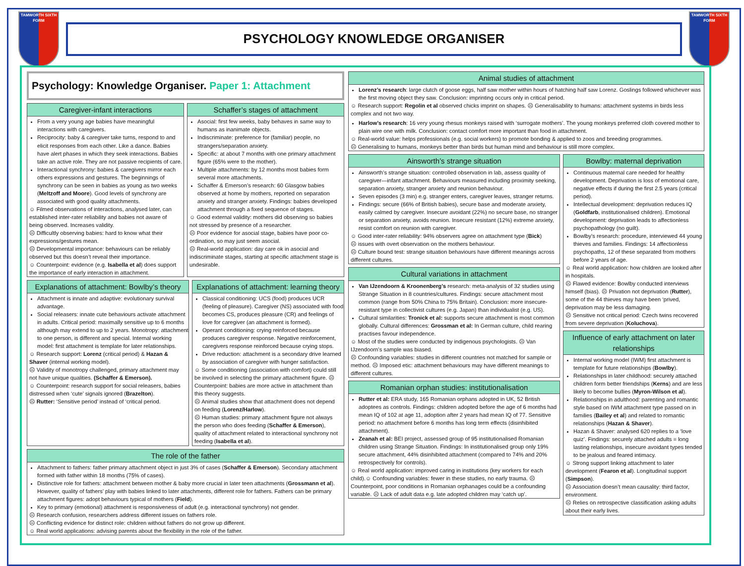TAMWORTH SIXTH FORM
PSYCHOLOGY KNOWLEDGE ORGANISER
TAMWORTH SIXTH FORM
Psychology: Knowledge Organiser. Paper 1: Attachment
Caregiver-infant interactions
From a very young age babies have meaningful interactions with caregivers.
Reciprocity: baby & caregiver take turns, respond to and elicit responses from each other. Like a dance. Babies have alert phases in which they seek interactions. Babies take an active role. They are not passive recipients of care.
Interactional synchrony: babies & caregivers mirror each others expressions and gestures. The beginnings of synchrony can be seen in babies as young as two weeks (Meltzoff and Moore). Good levels of synchrony are associated with good quality attachments.
☺ Filmed observations of interactions, analysed later, can established inter-rater reliability and babies not aware of being observed. Increases validity.
☹ Difficultly observing babies: hard to know what their expressions/gestures mean.
☹ Developmental importance: behaviours can be reliably observed but this doesn’t reveal their importance.
☺ Counterpoint: evidence (e.g. Isabella et al) does support the importance of early interaction in attachment.
Schaffer’s stages of attachment
Asocial: first few weeks, baby behaves in same way to humans as inanimate objects.
Indiscriminate: preference for (familiar) people, no strangers/separation anxiety.
Specific: at about 7 months with one primary attachment figure (65% were to the mother).
Multiple attachments: by 12 months most babies form several more attachments.
Schaffer & Emerson’s research: 60 Glasgow babies observed at home by mothers, reported on separation anxiety and stranger anxiety. Findings: babies developed attachment through a fixed sequence of stages.
☺ Good external validity: mothers did observing so babies not stressed by presence of a researcher.
☹ Poor evidence for asocial stage, babies have poor co-ordination, so may just seem asocial.
☹ Real-world application: day care ok in asocial and indiscriminate stages, starting at specific attachment stage is undesirable.
Explanations of attachment: Bowlby’s theory
Attachment is innate and adaptive: evolutionary survival advantage.
Social releasers: innate cute behaviours activate attachment in adults. Critical period: maximally sensitive up to 6 months although may extend to up to 2 years. Monotropy: attachment to one person, is different and special. Internal working model: first attachment is template for later relationships.
☺ Research support: Lorenz (critical period) & Hazan & Shaver (internal working model).
☹ Validity of monotropy challenged, primary attachment may not have unique qualities. (Schaffer & Emerson).
☺ Counterpoint: research support for social releasers, babies distressed when ‘cute’ signals ignored (Brazelton).
☹ Rutter: ‘Sensitive period’ instead of ‘critical period.
Explanations of attachment: learning theory
Classical conditioning: UCS (food) produces UCR (feeling of pleasure). Caregiver (NS) associated with food becomes CS, produces pleasure (CR) and feelings of love for caregiver (an attachment is formed).
Operant conditioning: crying reinforced because produces caregiver response. Negative reinforcement, caregivers response reinforced because crying stops.
Drive reduction: attachment is a secondary drive learned by association of caregiver with hunger satisfaction.
☺ Some conditioning (association with comfort) could still be involved in selecting the primary attachment figure. ☹ Counterpoint: babies are more active in attachment than this theory suggests.
☹ Animal studies show that attachment does not depend on feeding (Lorenz/Harlow).
☹ Human studies: primary attachment figure not always the person who does feeding (Schaffer & Emerson), quality of attachment related to interactional synchrony not feeding (Isabella et al).
The role of the father
Attachment to fathers: father primary attachment object in just 3% of cases (Schaffer & Emerson). Secondary attachment formed with father within 18 months (75% of cases).
Distinctive role for fathers: attachment between mother & baby more crucial in later teen attachments (Grossmann et al). However, quality of fathers’ play with babies linked to later attachments, different role for fathers. Fathers can be primary attachment figures: adopt behaviours typical of mothers (Field).
Key to primary (emotional) attachment is responsiveness of adult (e.g. interactional synchrony) not gender.
☹ Research confusion, researchers address different issues on fathers role.
☹ Conflicting evidence for distinct role: children without fathers do not grow up different.
☺ Real world applications: advising parents about the flexibility in the role of the father.
Animal studies of attachment
Lorenz’s research: large clutch of goose eggs, half saw mother within hours of hatching half saw Lorenz. Goslings followed whichever was the first moving object they saw. Conclusion: imprinting occurs only in critical period.
☺ Research support: Regolin et al observed chicks imprint on shapes. ☹ Generalisability to humans: attachment systems in birds less complex and not two way.
Harlow’s research: 16 very young rhesus monkeys raised with ‘surrogate mothers’. The young monkeys preferred cloth covered mother to plain wire one with milk. Conclusion: contact comfort more important than food in attachment.
☺ Real-world value: helps professionals (e.g. social workers) to promote bonding & applied to zoos and breeding programmes.
☹ Generalising to humans, monkeys better than birds but human mind and behaviour is still more complex.
Ainsworth’s strange situation
Ainsworth’s strange situation: controlled observation in lab, assess quality of caregiver—infant attachment. Behaviours measured including proximity seeking, separation anxiety, stranger anxiety and reunion behaviour.
Seven episodes (3 min) e.g. stranger enters, caregiver leaves, stranger returns.
Findings: secure (66% of British babies), secure base and moderate anxiety, easily calmed by caregiver. Insecure avoidant (22%) no secure base, no stranger or separation anxiety, avoids reunion. Insecure resistant (12%) extreme anxiety, resist comfort on reunion with caregiver.
☺ Good inter-rater reliability: 94% observers agree on attachment type (Bick)
☹ issues with overt observation on the mothers behaviour.
☹ Culture bound test: strange situation behaviours have different meanings across different cultures.
Cultural variations in attachment
Van IJzendoorn & Kroonenberg’s research: meta-analysis of 32 studies using Strange Situation in 8 countries/cultures. Findings: secure attachment most common (range from 50% China to 75% Britain). Conclusion: more insecure-resistant type in collectivist cultures (e.g. Japan) than individualist (e.g. US).
Cultural similarities: Tronick et al: supports secure attachment is most common globally. Cultural differences: Grossman et al: In German culture, child rearing practises favour independence.
☺ Most of the studies were conducted by indigenous psychologists. ☹ Van IJzendoorn’s sample was biased.
☹ Confounding variables: studies in different countries not matched for sample or method. ☹ Imposed etic: attachment behaviours may have different meanings to different cultures.
Romanian orphan studies: institutionalisation
Rutter et al: ERA study, 165 Romanian orphans adopted in UK, 52 British adoptees as controls. Findings: children adopted before the age of 6 months had mean IQ of 102 at age 11, adoption after 2 years had mean IQ of 77. Sensitive period: no attachment before 6 months has long term effects (disinhibited attachment).
Zeanah et al: BEI project, assessed group of 95 institutionalised Romanian children using Strange Situation. Findings: In institutionalised group only 19% secure attachment, 44% disinhibited attachment (compared to 74% and 20% retrospectively for controls).
☺ Real world application: improved caring in institutions (key workers for each child).☺ Confounding variables: fewer in these studies, no early trauma. ☹ Counterpoint, poor conditions in Romanian orphanages could be a confounding variable. ☹ Lack of adult data e.g. late adopted children may ‘catch up’.
Bowlby: maternal deprivation
Continuous maternal care needed for healthy development. Deprivation is loss of emotional care, negative effects if during the first 2.5 years (critical period).
Intellectual development: deprivation reduces IQ (Goldfarb, institutionalised children). Emotional development: deprivation leads to affectionless psychopathology (no guilt).
Bowlby’s research: procedure, interviewed 44 young thieves and families. Findings: 14 affectionless psychopaths, 12 of these separated from mothers before 2 years of age.
☺ Real world application: how children are looked after in hospitals.
☹ Flawed evidence: Bowlby conducted interviews himself (bias). ☹ Privation not deprivation (Rutter), some of the 44 thieves may have been ‘prived, deprivation may be less damaging.
☹ Sensitive not critical period: Czech twins recovered from severe deprivation (Koluchova).
Influence of early attachment on later relationships
Internal working model (IWM) first attachment is template for future relationships (Bowlby).
Relationships in later childhood: securely attached children form better friendships (Kerns) and are less likely to become bullies (Myron-Wilson et al).
Relationships in adulthood: parenting and romantic style based on IWM attachment type passed on in families (Bailey et al) and related to romantic relationships (Hazan & Shaver).
Hazan & Shaver: analysed 620 replies to a ‘love quiz’. Findings: securely attached adults = long lasting relationships, insecure avoidant types tended to be jealous and feared intimacy.
☺ Strong support linking attachment to later development (Fearon et al). Longitudinal support (Simpson).
☹ Association doesn’t mean causality: third factor, environment.
☹ Relies on retrospective classification asking adults about their early lives.